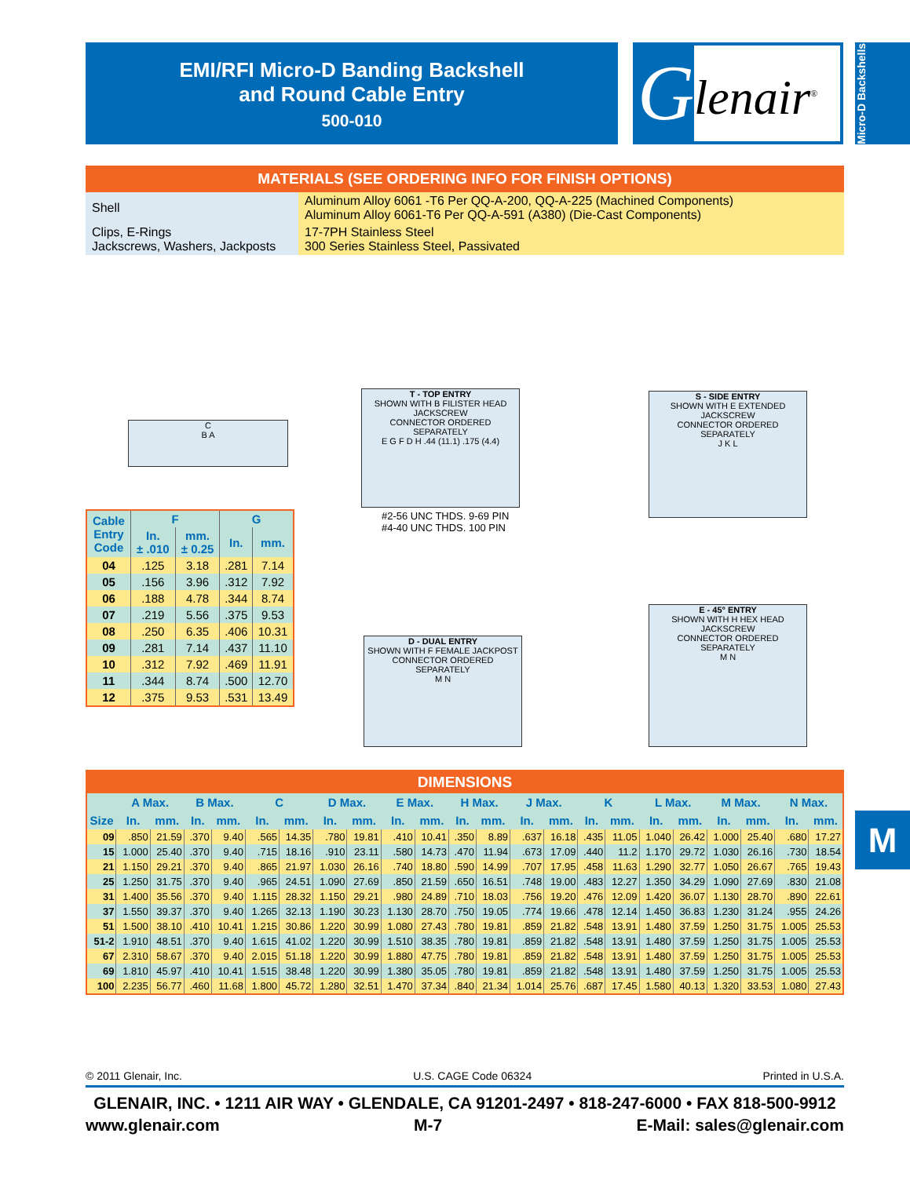EMI/RFI Micro-D Banding Backshell
and Round Cable Entry
500-010
G
lenair<sup>®</sup>
Micro-D Backshells
| MATERIALS (SEE ORDERING INFO FOR FINISH OPTIONS) | |
| --- | --- |
| Shell | Aluminum Alloy 6061 -T6 Per QQ-A-200, QQ-A-225 (Machined Components) Aluminum Alloy 6061-T6 Per QQ-A-591 (A380) (Die-Cast Components) |
| Clips, E-Rings Jackscrews, Washers, Jackposts | 17-7PH Stainless Steel 300 Series Stainless Steel, Passivated |
C
B A
T - TOP ENTRY
SHOWN WITH B FILISTER HEAD JACKSCREW
CONNECTOR ORDERED SEPARATELY
E G F D H .44 (11.1) .175 (4.4)
#2-56 UNC THDS. 9-69 PIN
#4-40 UNC THDS. 100 PIN
S - SIDE ENTRY
SHOWN WITH E EXTENDED JACKSCREW
CONNECTOR ORDERED SEPARATELY
J K L
D - DUAL ENTRY
SHOWN WITH F FEMALE JACKPOST
CONNECTOR ORDERED SEPARATELY
M N
E - 45° ENTRY
SHOWN WITH H HEX HEAD JACKSCREW
CONNECTOR ORDERED SEPARATELY
M N
| Cable Entry Code | F | | G | |
| --- | --- | --- | --- | --- |
| | In. ± .010 | mm. ± 0.25 | In. | mm. |
| 04 | .125 | 3.18 | .281 | 7.14 |
| 05 | .156 | 3.96 | .312 | 7.92 |
| 06 | .188 | 4.78 | .344 | 8.74 |
| 07 | .219 | 5.56 | .375 | 9.53 |
| 08 | .250 | 6.35 | .406 | 10.31 |
| 09 | .281 | 7.14 | .437 | 11.10 |
| 10 | .312 | 7.92 | .469 | 11.91 |
| 11 | .344 | 8.74 | .500 | 12.70 |
| 12 | .375 | 9.53 | .531 | 13.49 |
| DIMENSIONS | | | | | | | | | | | | | | | | | | | | | | |
| --- | --- | --- | --- | --- | --- | --- | --- | --- | --- | --- | --- | --- | --- | --- | --- | --- | --- | --- | --- | --- | --- | --- |
| Size | A Max. | | B Max. | | C | | D Max. | | E Max. | | H Max. | | J Max. | | K | | L Max. | | M Max. | | N Max. | |
| | In. | mm. | In. | mm. | In. | mm. | In. | mm. | In. | mm. | In. | mm. | In. | mm. | In. | mm. | In. | mm. | In. | mm. | In. | mm. |
| 09 | .850 | 21.59 | .370 | 9.40 | .565 | 14.35 | .780 | 19.81 | .410 | 10.41 | .350 | 8.89 | .637 | 16.18 | .435 | 11.05 | 1.040 | 26.42 | 1.000 | 25.40 | .680 | 17.27 |
| 15 | 1.000 | 25.40 | .370 | 9.40 | .715 | 18.16 | .910 | 23.11 | .580 | 14.73 | .470 | 11.94 | .673 | 17.09 | .440 | 11.2 | 1.170 | 29.72 | 1.030 | 26.16 | .730 | 18.54 |
| 21 | 1.150 | 29.21 | .370 | 9.40 | .865 | 21.97 | 1.030 | 26.16 | .740 | 18.80 | .590 | 14.99 | .707 | 17.95 | .458 | 11.63 | 1.290 | 32.77 | 1.050 | 26.67 | .765 | 19.43 |
| 25 | 1.250 | 31.75 | .370 | 9.40 | .965 | 24.51 | 1.090 | 27.69 | .850 | 21.59 | .650 | 16.51 | .748 | 19.00 | .483 | 12.27 | 1.350 | 34.29 | 1.090 | 27.69 | .830 | 21.08 |
| 31 | 1.400 | 35.56 | .370 | 9.40 | 1.115 | 28.32 | 1.150 | 29.21 | .980 | 24.89 | .710 | 18.03 | .756 | 19.20 | .476 | 12.09 | 1.420 | 36.07 | 1.130 | 28.70 | .890 | 22.61 |
| 37 | 1.550 | 39.37 | .370 | 9.40 | 1.265 | 32.13 | 1.190 | 30.23 | 1.130 | 28.70 | .750 | 19.05 | .774 | 19.66 | .478 | 12.14 | 1.450 | 36.83 | 1.230 | 31.24 | .955 | 24.26 |
| 51 | 1.500 | 38.10 | .410 | 10.41 | 1.215 | 30.86 | 1.220 | 30.99 | 1.080 | 27.43 | .780 | 19.81 | .859 | 21.82 | .548 | 13.91 | 1.480 | 37.59 | 1.250 | 31.75 | 1.005 | 25.53 |
| 51-2 | 1.910 | 48.51 | .370 | 9.40 | 1.615 | 41.02 | 1.220 | 30.99 | 1.510 | 38.35 | .780 | 19.81 | .859 | 21.82 | .548 | 13.91 | 1.480 | 37.59 | 1.250 | 31.75 | 1.005 | 25.53 |
| 67 | 2.310 | 58.67 | .370 | 9.40 | 2.015 | 51.18 | 1.220 | 30.99 | 1.880 | 47.75 | .780 | 19.81 | .859 | 21.82 | .548 | 13.91 | 1.480 | 37.59 | 1.250 | 31.75 | 1.005 | 25.53 |
| 69 | 1.810 | 45.97 | .410 | 10.41 | 1.515 | 38.48 | 1.220 | 30.99 | 1.380 | 35.05 | .780 | 19.81 | .859 | 21.82 | .548 | 13.91 | 1.480 | 37.59 | 1.250 | 31.75 | 1.005 | 25.53 |
| 100 | 2.235 | 56.77 | .460 | 11.68 | 1.800 | 45.72 | 1.280 | 32.51 | 1.470 | 37.34 | .840 | 21.34 | 1.014 | 25.76 | .687 | 17.45 | 1.580 | 40.13 | 1.320 | 33.53 | 1.080 | 27.43 |
M
© 2011 Glenair, Inc. U.S. CAGE Code 06324 Printed in U.S.A.
GLENAIR, INC. • 1211 AIR WAY • GLENDALE, CA 91201-2497 • 818-247-6000 • FAX 818-500-9912
www.glenair.com M-7 E-Mail: sales@glenair.com